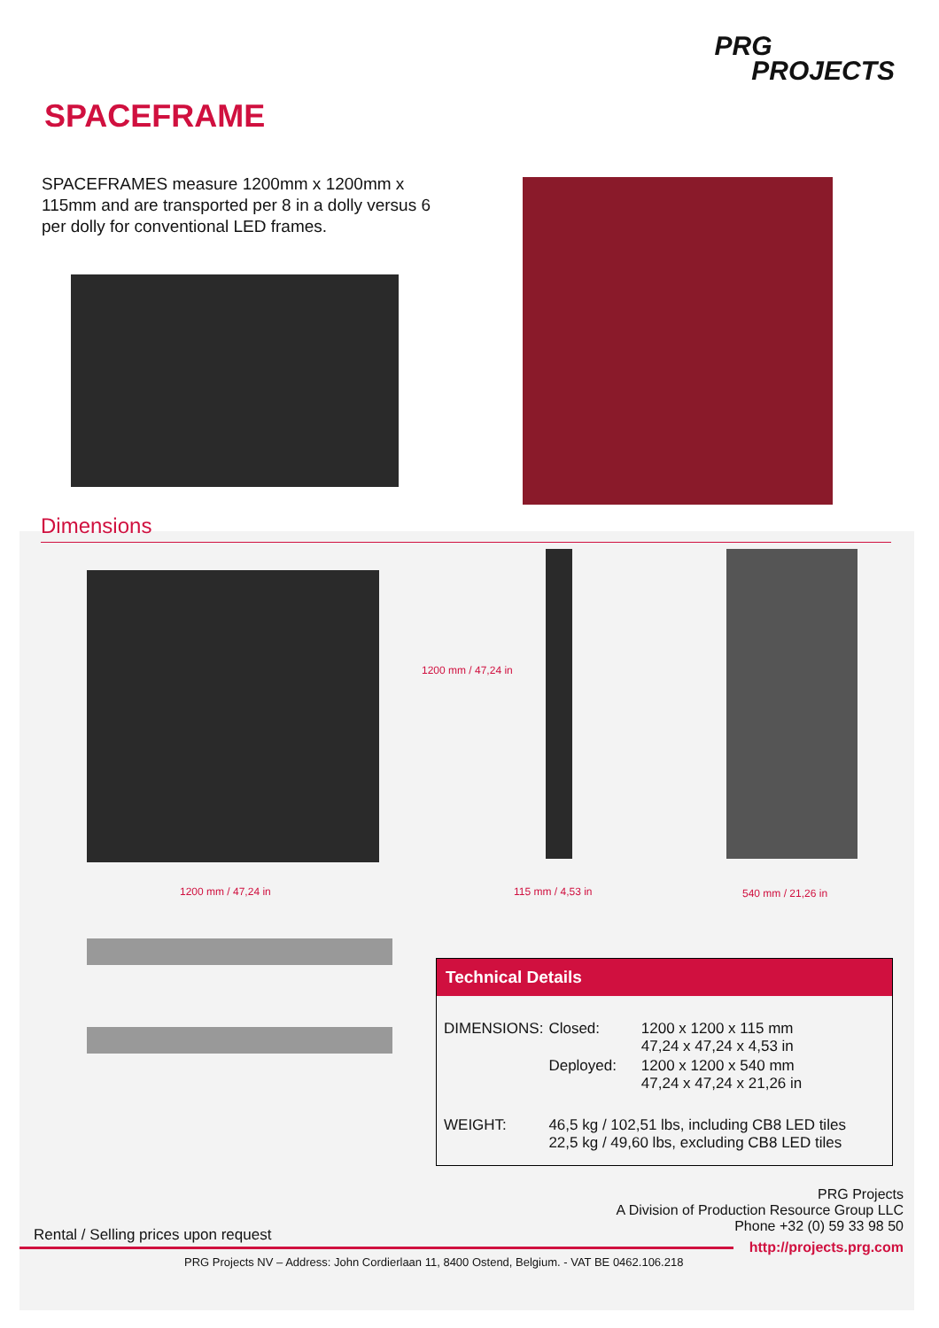PRG
PROJECTS
SPACEFRAME
SPACEFRAMES measure 1200mm x 1200mm x 115mm and are transported per 8 in a dolly versus 6 per dolly for conventional LED frames.
Dimensions
1200 mm / 47,24 in
1200 mm / 47,24 in 115 mm / 4,53 in 540 mm / 21,26 in
Technical Details
| DIMENSIONS: | Closed: | 1200 x 1200 x 115 mm 47,24 x 47,24 x 4,53 in |
| | Deployed: | 1200 x 1200 x 540 mm 47,24 x 47,24 x 21,26 in |
| WEIGHT: | 46,5 kg / 102,51 lbs, including CB8 LED tiles 22,5 kg / 49,60 lbs, excluding CB8 LED tiles | |
PRG Projects
A Division of Production Resource Group LLC
Phone +32 (0) 59 33 98 50
Rental / Selling prices upon request
http://projects.prg.com
PRG Projects NV – Address: John Cordierlaan 11, 8400 Ostend, Belgium. - VAT BE 0462.106.218